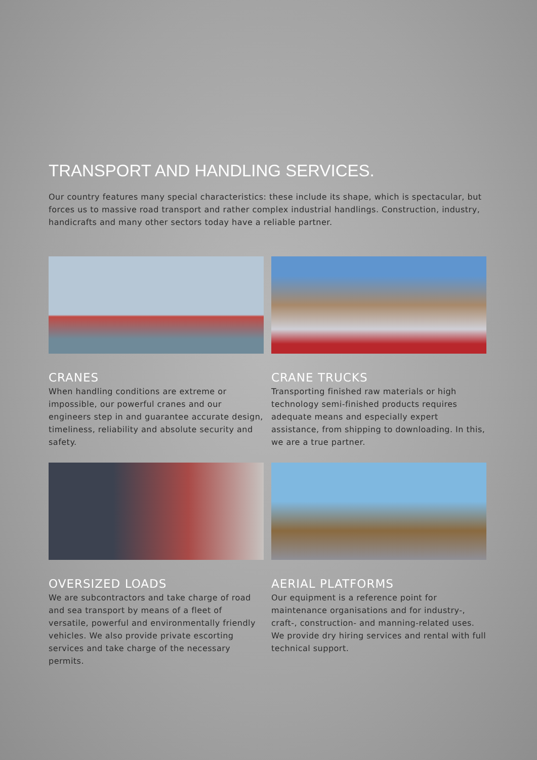TRANSPORT AND HANDLING SERVICES.
Our country features many special characteristics: these include its shape, which is spectacular, but forces us to massive road transport and rather complex industrial handlings. Construction, industry, handicrafts and many other sectors today have a reliable partner.
CRANES
When handling conditions are extreme or impossible, our powerful cranes and our engineers step in and guarantee accurate design, timeliness, reliability and absolute security and safety.
CRANE TRUCKS
Transporting finished raw materials or high technology semi-finished products requires adequate means and especially expert assistance, from shipping to downloading. In this, we are a true partner.
OVERSIZED LOADS
We are subcontractors and take charge of road and sea transport by means of a fleet of versatile, powerful and environmentally friendly vehicles. We also provide private escorting services and take charge of the necessary permits.
AERIAL PLATFORMS
Our equipment is a reference point for maintenance organisations and for industry-, craft-, construction- and manning-related uses. We provide dry hiring services and rental with full technical support.